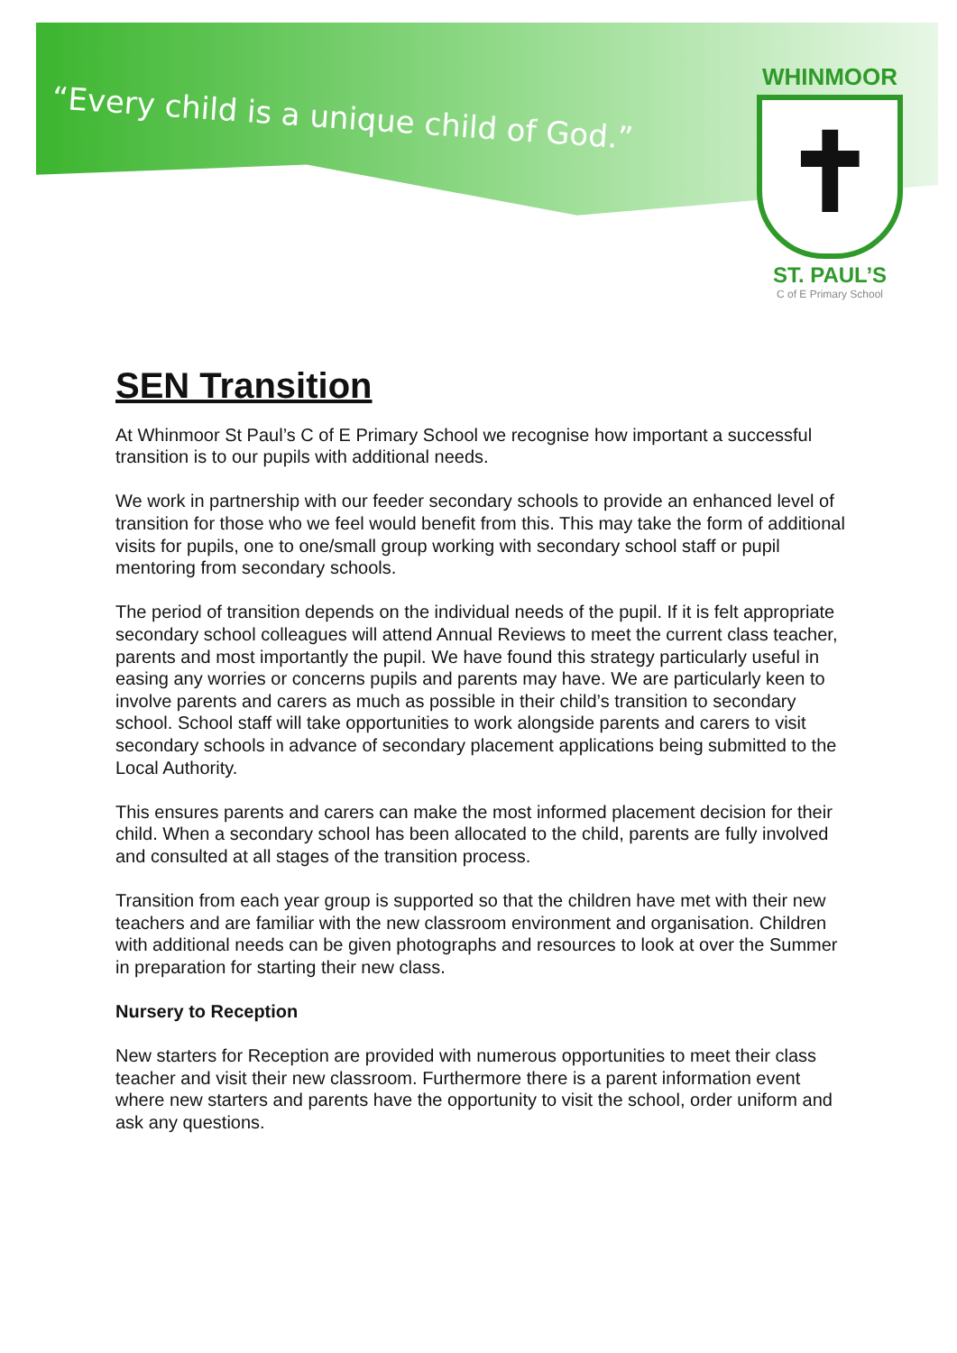“Every child is a unique child of God.”
WHINMOOR
✝
ST. PAUL’S
C of E Primary School
SEN Transition
At Whinmoor St Paul’s C of E Primary School we recognise how important a successful transition is to our pupils with additional needs.
We work in partnership with our feeder secondary schools to provide an enhanced level of transition for those who we feel would benefit from this. This may take the form of additional visits for pupils, one to one/small group working with secondary school staff or pupil mentoring from secondary schools.
The period of transition depends on the individual needs of the pupil. If it is felt appropriate secondary school colleagues will attend Annual Reviews to meet the current class teacher, parents and most importantly the pupil. We have found this strategy particularly useful in easing any worries or concerns pupils and parents may have. We are particularly keen to involve parents and carers as much as possible in their child’s transition to secondary school. School staff will take opportunities to work alongside parents and carers to visit secondary schools in advance of secondary placement applications being submitted to the Local Authority.
This ensures parents and carers can make the most informed placement decision for their child. When a secondary school has been allocated to the child, parents are fully involved and consulted at all stages of the transition process.
Transition from each year group is supported so that the children have met with their new teachers and are familiar with the new classroom environment and organisation. Children with additional needs can be given photographs and resources to look at over the Summer in preparation for starting their new class.
Nursery to Reception
New starters for Reception are provided with numerous opportunities to meet their class teacher and visit their new classroom. Furthermore there is a parent information event where new starters and parents have the opportunity to visit the school, order uniform and ask any questions.